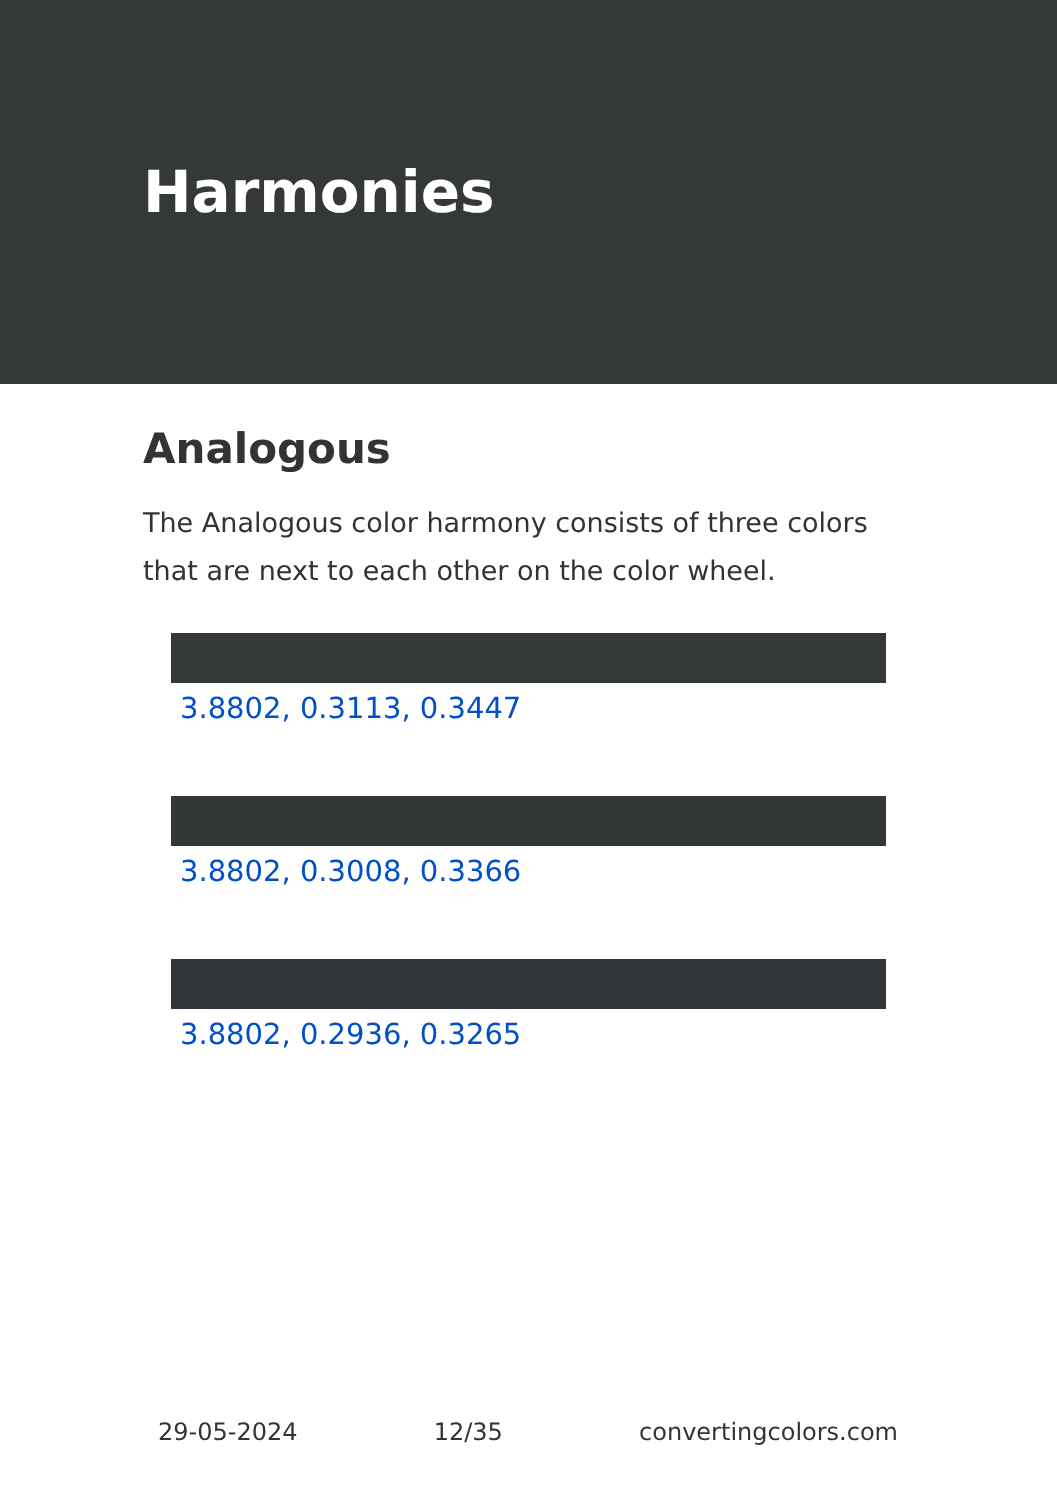Harmonies
Analogous
The Analogous color harmony consists of three colors that are next to each other on the color wheel.
3.8802, 0.3113, 0.3447
3.8802, 0.3008, 0.3366
3.8802, 0.2936, 0.3265
29-05-2024 12/35 convertingcolors.com